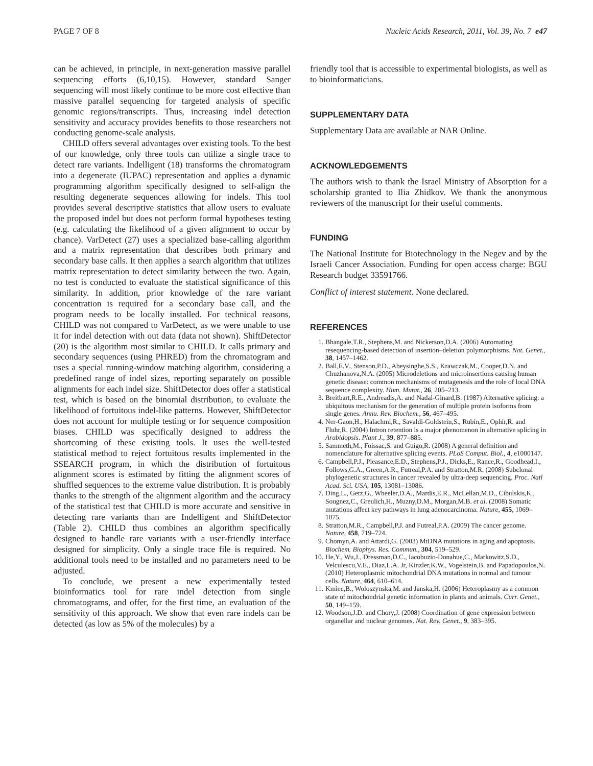PAGE 7 OF 8 Nucleic Acids Research, 2011, Vol. 39, No. 7 e47
can be achieved, in principle, in next-generation massive parallel sequencing efforts (6,10,15). However, standard Sanger sequencing will most likely continue to be more cost effective than massive parallel sequencing for targeted analysis of specific genomic regions/transcripts. Thus, increasing indel detection sensitivity and accuracy provides benefits to those researchers not conducting genome-scale analysis.
CHILD offers several advantages over existing tools. To the best of our knowledge, only three tools can utilize a single trace to detect rare variants. Indelligent (18) transforms the chromatogram into a degenerate (IUPAC) representation and applies a dynamic programming algorithm specifically designed to self-align the resulting degenerate sequences allowing for indels. This tool provides several descriptive statistics that allow users to evaluate the proposed indel but does not perform formal hypotheses testing (e.g. calculating the likelihood of a given alignment to occur by chance). VarDetect (27) uses a specialized base-calling algorithm and a matrix representation that describes both primary and secondary base calls. It then applies a search algorithm that utilizes matrix representation to detect similarity between the two. Again, no test is conducted to evaluate the statistical significance of this similarity. In addition, prior knowledge of the rare variant concentration is required for a secondary base call, and the program needs to be locally installed. For technical reasons, CHILD was not compared to VarDetect, as we were unable to use it for indel detection with out data (data not shown). ShiftDetector (20) is the algorithm most similar to CHILD. It calls primary and secondary sequences (using PHRED) from the chromatogram and uses a special running-window matching algorithm, considering a predefined range of indel sizes, reporting separately on possible alignments for each indel size. ShiftDetector does offer a statistical test, which is based on the binomial distribution, to evaluate the likelihood of fortuitous indel-like patterns. However, ShiftDetector does not account for multiple testing or for sequence composition biases. CHILD was specifically designed to address the shortcoming of these existing tools. It uses the well-tested statistical method to reject fortuitous results implemented in the SSEARCH program, in which the distribution of fortuitous alignment scores is estimated by fitting the alignment scores of shuffled sequences to the extreme value distribution. It is probably thanks to the strength of the alignment algorithm and the accuracy of the statistical test that CHILD is more accurate and sensitive in detecting rare variants than are Indelligent and ShiftDetector (Table 2). CHILD thus combines an algorithm specifically designed to handle rare variants with a user-friendly interface designed for simplicity. Only a single trace file is required. No additional tools need to be installed and no parameters need to be adjusted.
To conclude, we present a new experimentally tested bioinformatics tool for rare indel detection from single chromatograms, and offer, for the first time, an evaluation of the sensitivity of this approach. We show that even rare indels can be detected (as low as 5% of the molecules) by a
friendly tool that is accessible to experimental biologists, as well as to bioinformaticians.
SUPPLEMENTARY DATA
Supplementary Data are available at NAR Online.
ACKNOWLEDGEMENTS
The authors wish to thank the Israel Ministry of Absorption for a scholarship granted to Ilia Zhidkov. We thank the anonymous reviewers of the manuscript for their useful comments.
FUNDING
The National Institute for Biotechnology in the Negev and by the Israeli Cancer Association. Funding for open access charge: BGU Research budget 33591766.
Conflict of interest statement. None declared.
REFERENCES
1. Bhangale,T.R., Stephens,M. and Nickerson,D.A. (2006) Automating resequencing-based detection of insertion–deletion polymorphisms. Nat. Genet., 38, 1457–1462.
2. Ball,E.V., Stenson,P.D., Abeysinghe,S.S., Krawczak,M., Cooper,D.N. and Chuzhanova,N.A. (2005) Microdeletions and microinsertions causing human genetic disease: common mechanisms of mutagenesis and the role of local DNA sequence complexity. Hum. Mutat., 26, 205–213.
3. Breitbart,R.E., Andreadis,A. and Nadal-Ginard,B. (1987) Alternative splicing: a ubiquitous mechanism for the generation of multiple protein isoforms from single genes. Annu. Rev. Biochem., 56, 467–495.
4. Ner-Gaon,H., Halachmi,R., Savaldi-Goldstein,S., Rubin,E., Ophir,R. and Fluhr,R. (2004) Intron retention is a major phenomenon in alternative splicing in Arabidopsis. Plant J., 39, 877–885.
5. Sammeth,M., Foissac,S. and Guigo,R. (2008) A general definition and nomenclature for alternative splicing events. PLoS Comput. Biol., 4, e1000147.
6. Campbell,P.J., Pleasance,E.D., Stephens,P.J., Dicks,E., Rance,R., Goodhead,I., Follows,G.A., Green,A.R., Futreal,P.A. and Stratton,M.R. (2008) Subclonal phylogenetic structures in cancer revealed by ultra-deep sequencing. Proc. Natl Acad. Sci. USA, 105, 13081–13086.
7. Ding,L., Getz,G., Wheeler,D.A., Mardis,E.R., McLellan,M.D., Cibulskis,K., Sougnez,C., Greulich,H., Muzny,D.M., Morgan,M.B. et al. (2008) Somatic mutations affect key pathways in lung adenocarcinoma. Nature, 455, 1069–1075.
8. Stratton,M.R., Campbell,P.J. and Futreal,P.A. (2009) The cancer genome. Nature, 458, 719–724.
9. Chomyn,A. and Attardi,G. (2003) MtDNA mutations in aging and apoptosis. Biochem. Biophys. Res. Commun., 304, 519–529.
10. He,Y., Wu,J., Dressman,D.C., Iacobuzio-Donahue,C., Markowitz,S.D., Velculescu,V.E., Diaz,L.A. Jr, Kinzler,K.W., Vogelstein,B. and Papadopoulos,N. (2010) Heteroplasmic mitochondrial DNA mutations in normal and tumour cells. Nature, 464, 610–614.
11. Kmiec,B., Woloszynska,M. and Janska,H. (2006) Heteroplasmy as a common state of mitochondrial genetic information in plants and animals. Curr. Genet., 50, 149–159.
12. Woodson,J.D. and Chory,J. (2008) Coordination of gene expression between organellar and nuclear genomes. Nat. Rev. Genet., 9, 383–395.